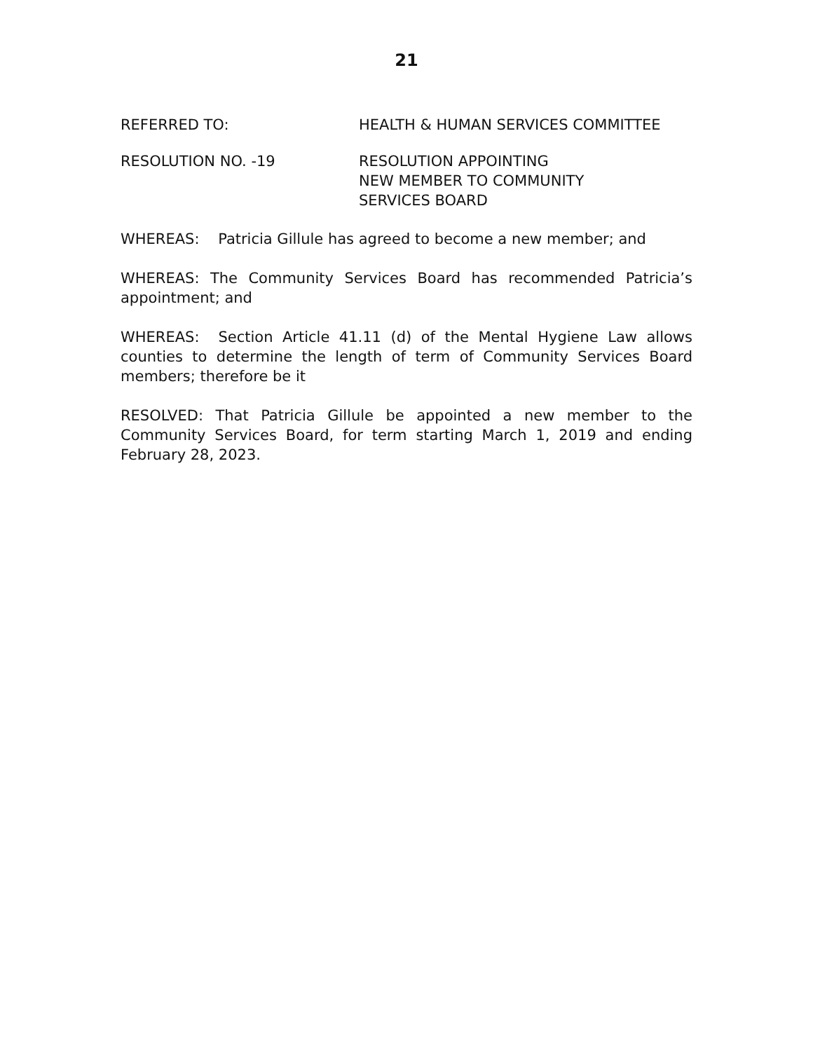21
REFERRED TO: HEALTH & HUMAN SERVICES COMMITTEE
RESOLUTION NO. -19 RESOLUTION APPOINTING
NEW MEMBER TO COMMUNITY
SERVICES BOARD
WHEREAS: Patricia Gillule has agreed to become a new member; and
WHEREAS: The Community Services Board has recommended Patricia’s appointment; and
WHEREAS: Section Article 41.11 (d) of the Mental Hygiene Law allows counties to determine the length of term of Community Services Board members; therefore be it
RESOLVED: That Patricia Gillule be appointed a new member to the Community Services Board, for term starting March 1, 2019 and ending February 28, 2023.